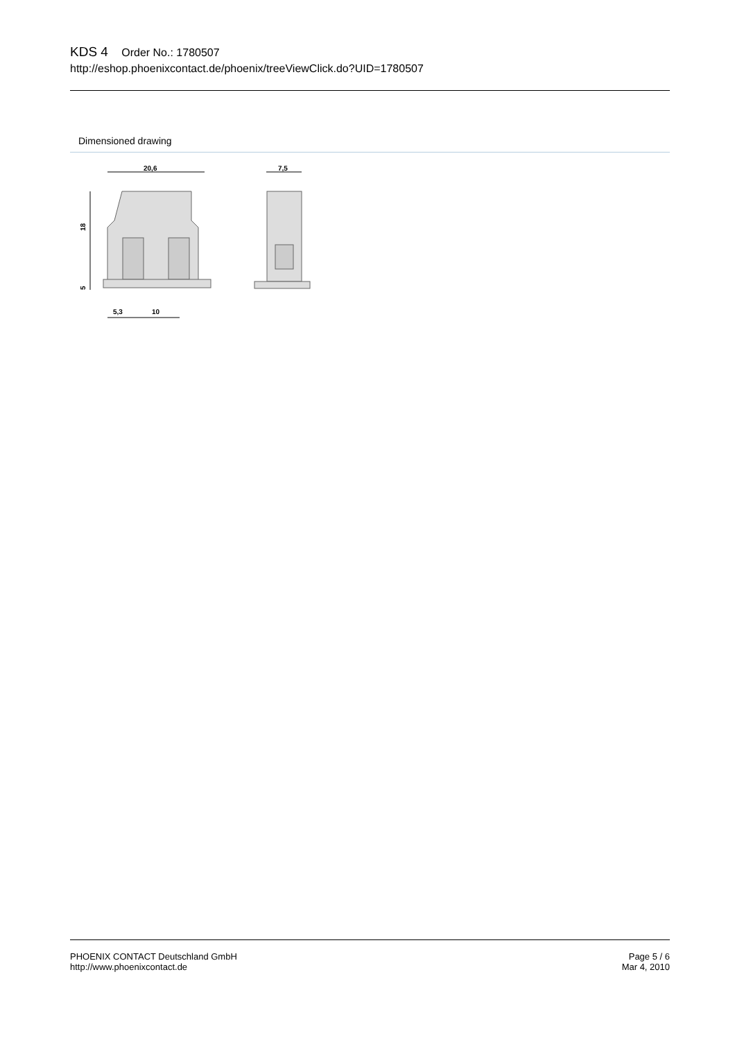KDS 4 Order No.: 1780507
http://eshop.phoenixcontact.de/phoenix/treeViewClick.do?UID=1780507
Dimensioned drawing
20,6
7,5
18
5
5,3
10
PHOENIX CONTACT Deutschland GmbH
http://www.phoenixcontact.de
Page 5 / 6
Mar 4, 2010